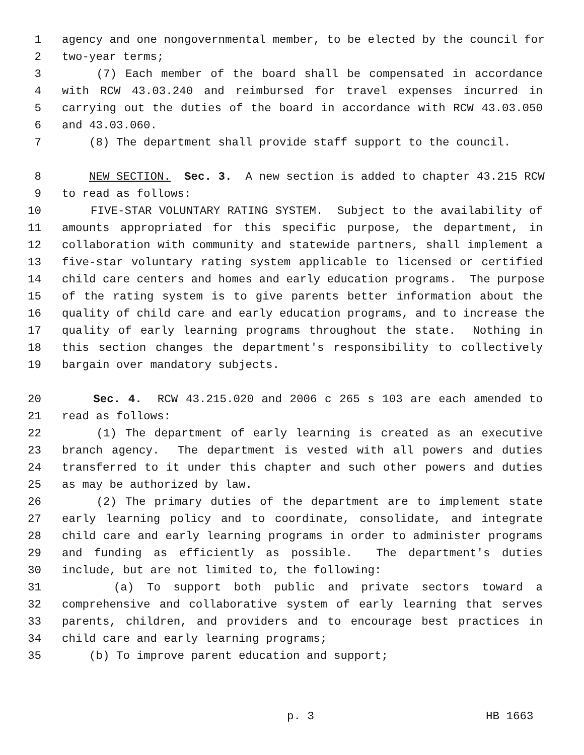1 agency and one nongovernmental member, to be elected by the council for
2 two-year terms;
3 (7) Each member of the board shall be compensated in accordance
4 with RCW 43.03.240 and reimbursed for travel expenses incurred in
5 carrying out the duties of the board in accordance with RCW 43.03.050
6 and 43.03.060.
7 (8) The department shall provide staff support to the council.
8 NEW SECTION. Sec. 3. A new section is added to chapter 43.215 RCW
9 to read as follows:
10 FIVE-STAR VOLUNTARY RATING SYSTEM. Subject to the availability of
11 amounts appropriated for this specific purpose, the department, in
12 collaboration with community and statewide partners, shall implement a
13 five-star voluntary rating system applicable to licensed or certified
14 child care centers and homes and early education programs. The purpose
15 of the rating system is to give parents better information about the
16 quality of child care and early education programs, and to increase the
17 quality of early learning programs throughout the state. Nothing in
18 this section changes the department's responsibility to collectively
19 bargain over mandatory subjects.
20 Sec. 4. RCW 43.215.020 and 2006 c 265 s 103 are each amended to
21 read as follows:
22 (1) The department of early learning is created as an executive
23 branch agency. The department is vested with all powers and duties
24 transferred to it under this chapter and such other powers and duties
25 as may be authorized by law.
26 (2) The primary duties of the department are to implement state
27 early learning policy and to coordinate, consolidate, and integrate
28 child care and early learning programs in order to administer programs
29 and funding as efficiently as possible. The department's duties
30 include, but are not limited to, the following:
31 (a) To support both public and private sectors toward a
32 comprehensive and collaborative system of early learning that serves
33 parents, children, and providers and to encourage best practices in
34 child care and early learning programs;
35 (b) To improve parent education and support;
p. 3 HB 1663